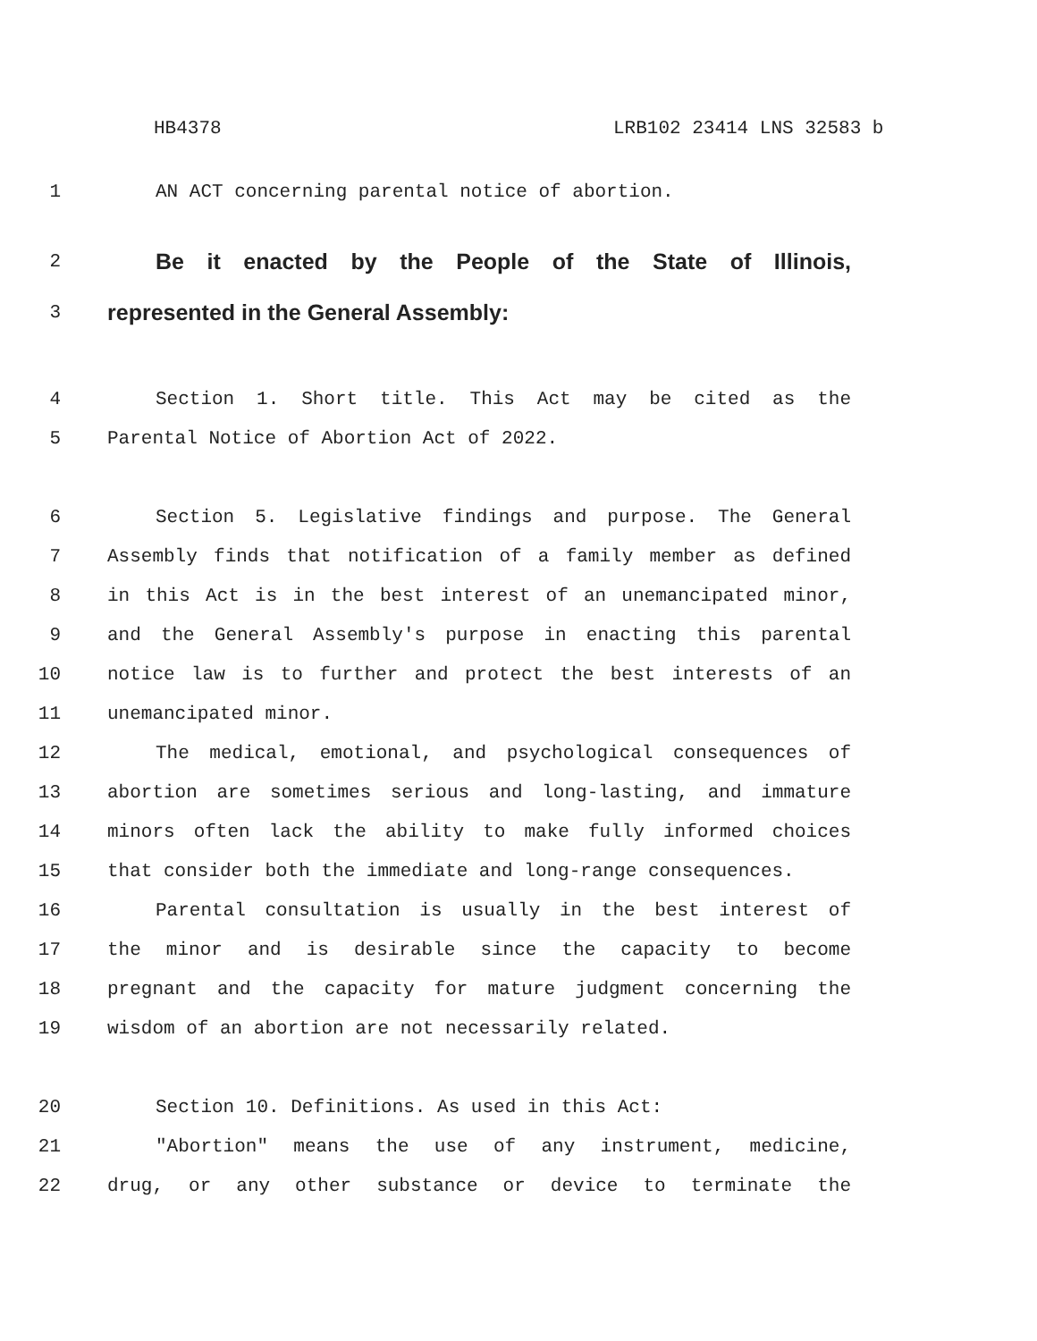HB4378 LRB102 23414 LNS 32583 b
1 AN ACT concerning parental notice of abortion.
2
Be it enacted by the People of the State of Illinois,
3
represented in the General Assembly:
4 Section 1. Short title. This Act may be cited as the
5 Parental Notice of Abortion Act of 2022.
6 Section 5. Legislative findings and purpose. The General
7 Assembly finds that notification of a family member as defined
8 in this Act is in the best interest of an unemancipated minor,
9 and the General Assembly's purpose in enacting this parental
10 notice law is to further and protect the best interests of an
11 unemancipated minor.
12 The medical, emotional, and psychological consequences of
13 abortion are sometimes serious and long-lasting, and immature
14 minors often lack the ability to make fully informed choices
15 that consider both the immediate and long-range consequences.
16 Parental consultation is usually in the best interest of
17 the minor and is desirable since the capacity to become
18 pregnant and the capacity for mature judgment concerning the
19 wisdom of an abortion are not necessarily related.
20 Section 10. Definitions. As used in this Act:
21 "Abortion" means the use of any instrument, medicine,
22 drug, or any other substance or device to terminate the